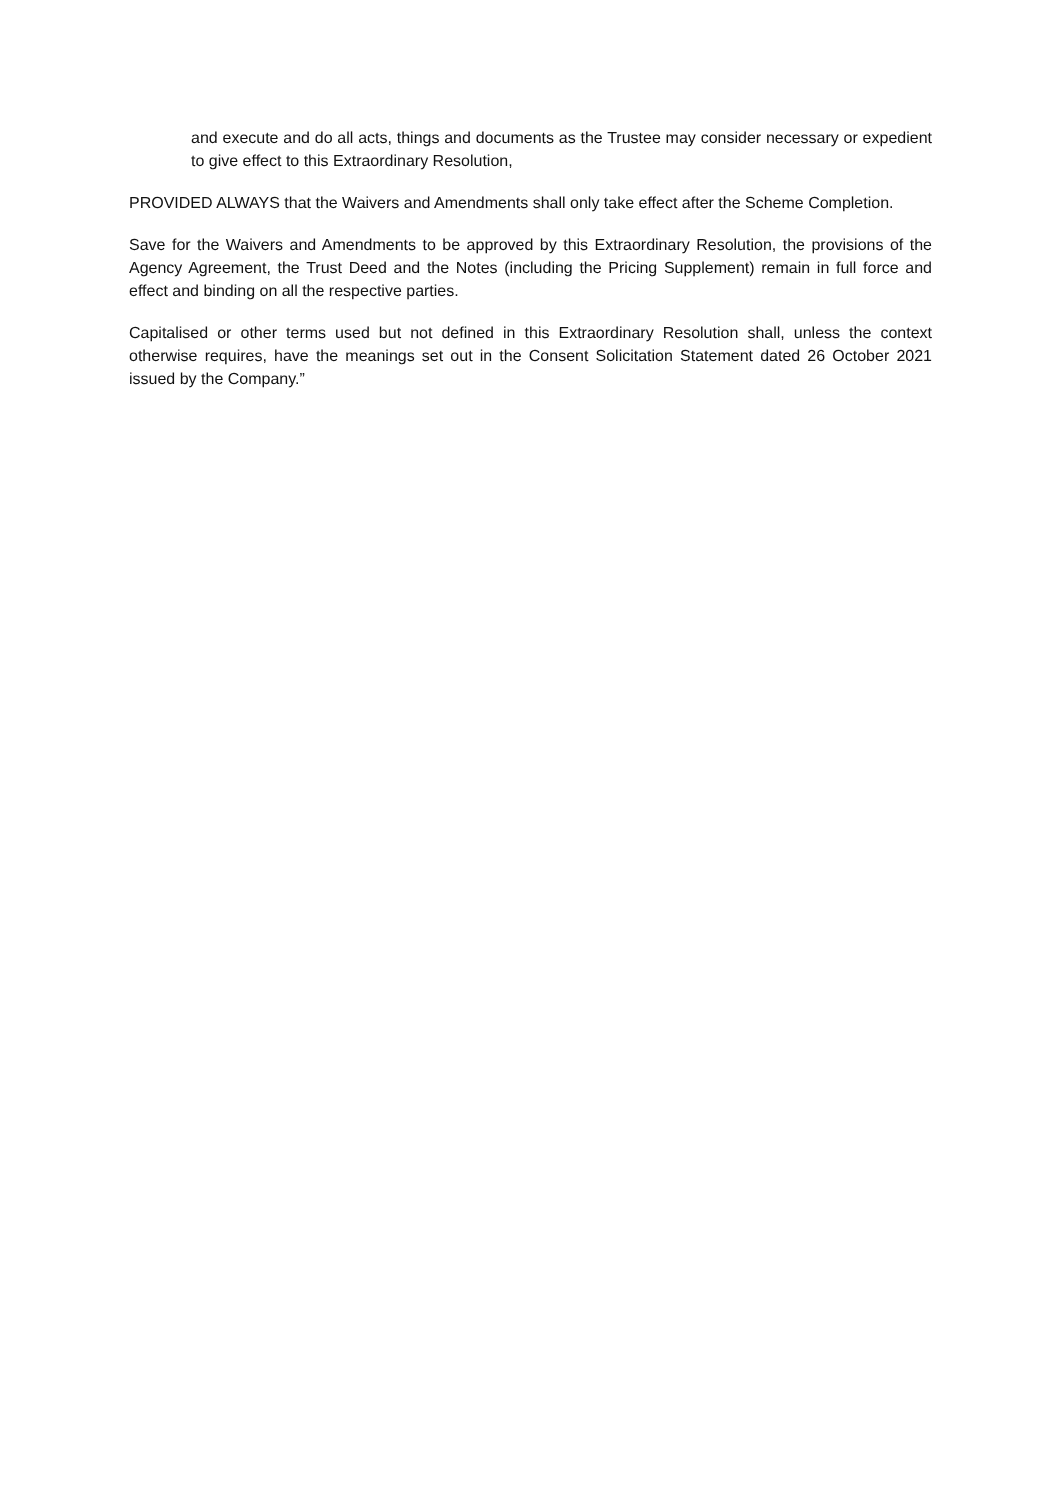and execute and do all acts, things and documents as the Trustee may consider necessary or expedient to give effect to this Extraordinary Resolution,
PROVIDED ALWAYS that the Waivers and Amendments shall only take effect after the Scheme Completion.
Save for the Waivers and Amendments to be approved by this Extraordinary Resolution, the provisions of the Agency Agreement, the Trust Deed and the Notes (including the Pricing Supplement) remain in full force and effect and binding on all the respective parties.
Capitalised or other terms used but not defined in this Extraordinary Resolution shall, unless the context otherwise requires, have the meanings set out in the Consent Solicitation Statement dated 26 October 2021 issued by the Company.”